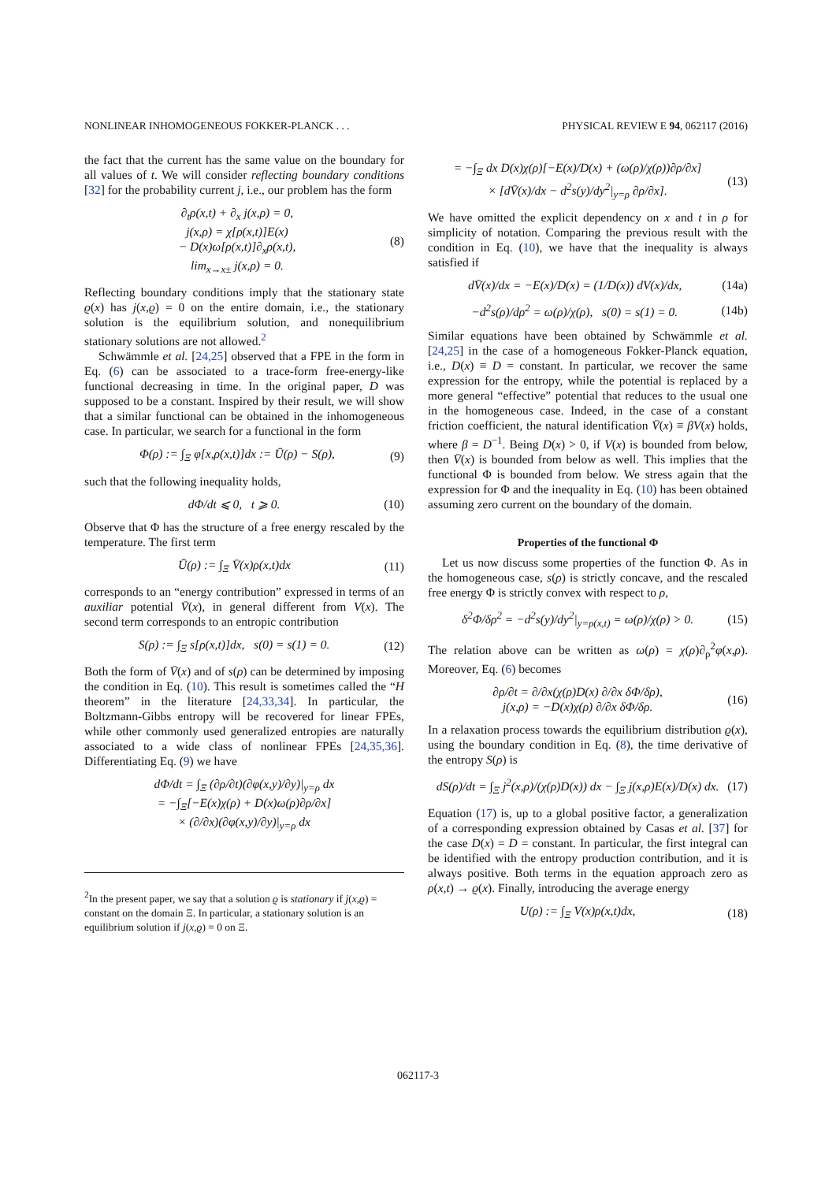NONLINEAR INHOMOGENEOUS FOKKER-PLANCK . . . PHYSICAL REVIEW E 94, 062117 (2016)
the fact that the current has the same value on the boundary for all values of t. We will consider reflecting boundary conditions [32] for the probability current j, i.e., our problem has the form
∂<sub>t</sub>ρ(x,t) + ∂<sub>x</sub> j(x,ρ) = 0,
j(x,ρ) = χ[ρ(x,t)]E(x)
− D(x)ω[ρ(x,t)]∂<sub>x</sub>ρ(x,t),
lim<sub>x→x±</sub> j(x,ρ) = 0. (8)
Reflecting boundary conditions imply that the stationary state ϱ(x) has j(x,ϱ) = 0 on the entire domain, i.e., the stationary solution is the equilibrium solution, and nonequilibrium stationary solutions are not allowed.<sup>2</sup>
Schwämmle et al. [24,25] observed that a FPE in the form in Eq. (6) can be associated to a trace-form free-energy-like functional decreasing in time. In the original paper, D was supposed to be a constant. Inspired by their result, we will show that a similar functional can be obtained in the inhomogeneous case. In particular, we search for a functional in the form
Φ(ρ) := ∫<sub>Ξ</sub> φ[x,ρ(x,t)]dx := Ū(ρ) − S(ρ), (9)
such that the following inequality holds,
dΦ/dt ⩽ 0, t ⩾ 0. (10)
Observe that Φ has the structure of a free energy rescaled by the temperature. The first term
Ū(ρ) := ∫<sub>Ξ</sub> V̄(x)ρ(x,t)dx (11)
corresponds to an “energy contribution” expressed in terms of an auxiliar potential V̄(x), in general different from V(x). The second term corresponds to an entropic contribution
S(ρ) := ∫<sub>Ξ</sub> s[ρ(x,t)]dx, s(0) = s(1) = 0. (12)
Both the form of V̄(x) and of s(ρ) can be determined by imposing the condition in Eq. (10). This result is sometimes called the “H theorem” in the literature [24,33,34]. In particular, the Boltzmann-Gibbs entropy will be recovered for linear FPEs, while other commonly used generalized entropies are naturally associated to a wide class of nonlinear FPEs [24,35,36]. Differentiating Eq. (9) we have
dΦ/dt = ∫<sub>Ξ</sub> (∂ρ/∂t)(∂φ(x,y)/∂y)|<sub>y=ρ</sub> dx
= −∫<sub>Ξ</sub>[−E(x)χ(ρ) + D(x)ω(ρ)∂ρ/∂x]
× (∂/∂x)(∂φ(x,y)/∂y)|<sub>y=ρ</sub> dx
<sup>2</sup> In the present paper, we say that a solution ϱ is stationary if j(x,ϱ) = constant on the domain Ξ. In particular, a stationary solution is an equilibrium solution if j(x,ϱ) = 0 on Ξ.
= −∫<sub>Ξ</sub> dx D(x)χ(ρ)[−E(x)/D(x) + (ω(ρ)/χ(ρ))∂ρ/∂x]
× [dV̄(x)/dx − d<sup>2</sup>s(y)/dy<sup>2</sup>|<sub>y=ρ</sub> ∂ρ/∂x]. (13)
We have omitted the explicit dependency on x and t in ρ for simplicity of notation. Comparing the previous result with the condition in Eq. (10), we have that the inequality is always satisfied if
dV̄(x)/dx = −E(x)/D(x) = (1/D(x)) dV(x)/dx, (14a)
−d<sup>2</sup>s(ρ)/dρ<sup>2</sup> = ω(ρ)/χ(ρ), s(0) = s(1) = 0. (14b)
Similar equations have been obtained by Schwämmle et al. [24,25] in the case of a homogeneous Fokker-Planck equation, i.e., D(x) ≡ D = constant. In particular, we recover the same expression for the entropy, while the potential is replaced by a more general “effective” potential that reduces to the usual one in the homogeneous case. Indeed, in the case of a constant friction coefficient, the natural identification V̄(x) ≡ βV(x) holds, where β = D<sup>−1</sup>. Being D(x) > 0, if V(x) is bounded from below, then V̄(x) is bounded from below as well. This implies that the functional Φ is bounded from below. We stress again that the expression for Φ and the inequality in Eq. (10) has been obtained assuming zero current on the boundary of the domain.
Properties of the functional Φ
Let us now discuss some properties of the function Φ. As in the homogeneous case, s(ρ) is strictly concave, and the rescaled free energy Φ is strictly convex with respect to ρ,
δ<sup>2</sup>Φ/δρ<sup>2</sup> = −d<sup>2</sup>s(y)/dy<sup>2</sup>|<sub>y=ρ(x,t)</sub> = ω(ρ)/χ(ρ) > 0. (15)
The relation above can be written as ω(ρ) = χ(ρ)∂<sub>ρ</sub><sup>2</sup>φ(x,ρ). Moreover, Eq. (6) becomes
∂ρ/∂t = ∂/∂x(χ(ρ)D(x) ∂/∂x δΦ/δρ),
j(x,ρ) = −D(x)χ(ρ) ∂/∂x δΦ/δρ. (16)
In a relaxation process towards the equilibrium distribution ϱ(x), using the boundary condition in Eq. (8), the time derivative of the entropy S(ρ) is
dS(ρ)/dt = ∫<sub>Ξ</sub> j<sup>2</sup>(x,ρ)/(χ(ρ)D(x)) dx − ∫<sub>Ξ</sub> j(x,ρ)E(x)/D(x) dx. (17)
Equation (17) is, up to a global positive factor, a generalization of a corresponding expression obtained by Casas et al. [37] for the case D(x) = D = constant. In particular, the first integral can be identified with the entropy production contribution, and it is always positive. Both terms in the equation approach zero as ρ(x,t) → ϱ(x). Finally, introducing the average energy
U(ρ) := ∫<sub>Ξ</sub> V(x)ρ(x,t)dx, (18)
062117-3